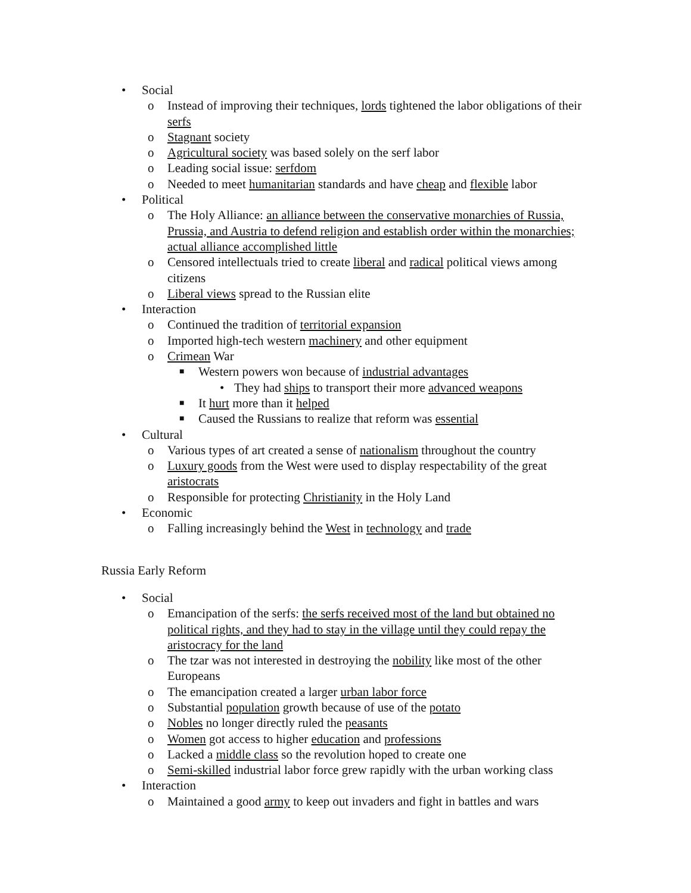• Social
o Instead of improving their techniques, lords tightened the labor obligations of their serfs
o Stagnant society
o Agricultural society was based solely on the serf labor
o Leading social issue: serfdom
o Needed to meet humanitarian standards and have cheap and flexible labor
• Political
o The Holy Alliance: an alliance between the conservative monarchies of Russia, Prussia, and Austria to defend religion and establish order within the monarchies; actual alliance accomplished little
o Censored intellectuals tried to create liberal and radical political views among citizens
o Liberal views spread to the Russian elite
• Interaction
o Continued the tradition of territorial expansion
o Imported high-tech western machinery and other equipment
o Crimean War
■ Western powers won because of industrial advantages
• They had ships to transport their more advanced weapons
■ It hurt more than it helped
■ Caused the Russians to realize that reform was essential
• Cultural
o Various types of art created a sense of nationalism throughout the country
o Luxury goods from the West were used to display respectability of the great aristocrats
o Responsible for protecting Christianity in the Holy Land
• Economic
o Falling increasingly behind the West in technology and trade
Russia Early Reform
• Social
o Emancipation of the serfs: the serfs received most of the land but obtained no political rights, and they had to stay in the village until they could repay the aristocracy for the land
o The tzar was not interested in destroying the nobility like most of the other Europeans
o The emancipation created a larger urban labor force
o Substantial population growth because of use of the potato
o Nobles no longer directly ruled the peasants
o Women got access to higher education and professions
o Lacked a middle class so the revolution hoped to create one
o Semi-skilled industrial labor force grew rapidly with the urban working class
• Interaction
o Maintained a good army to keep out invaders and fight in battles and wars